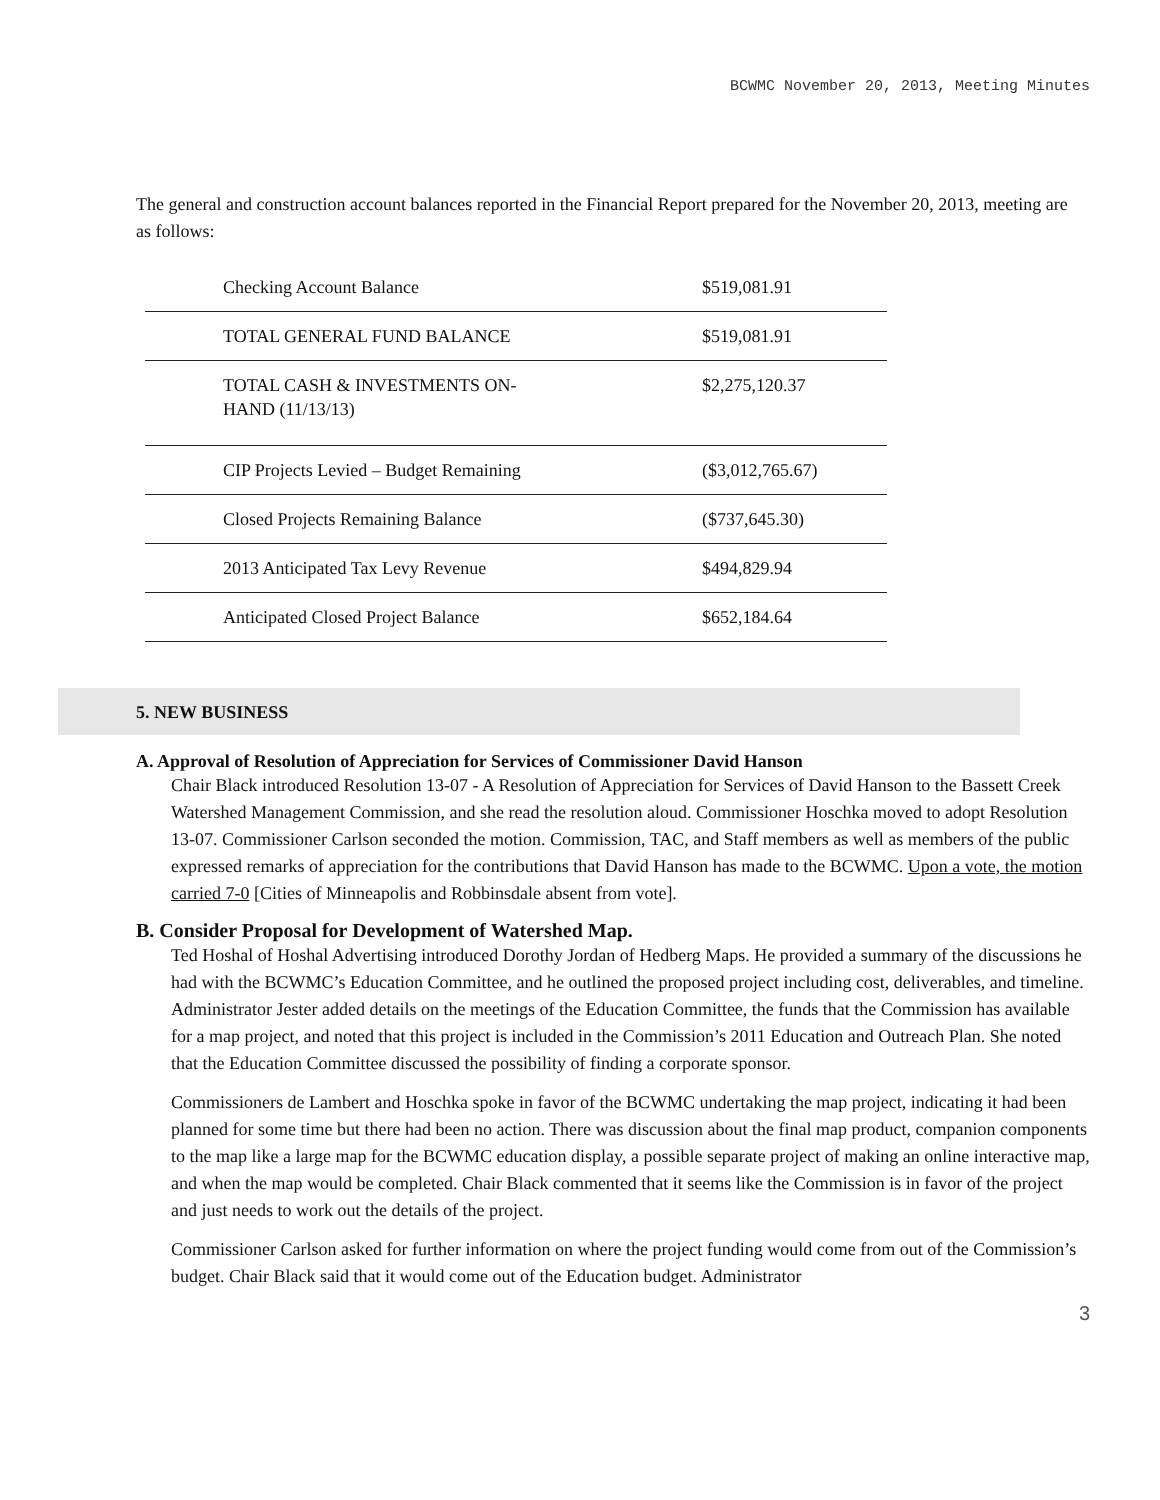BCWMC November 20, 2013, Meeting Minutes
The general and construction account balances reported in the Financial Report prepared for the November 20, 2013, meeting are as follows:
| Checking Account Balance | $519,081.91 |
| TOTAL GENERAL FUND BALANCE | $519,081.91 |
| TOTAL CASH & INVESTMENTS ON- HAND (11/13/13) | $2,275,120.37 |
| CIP Projects Levied – Budget Remaining | ($3,012,765.67) |
| Closed Projects Remaining Balance | ($737,645.30) |
| 2013 Anticipated Tax Levy Revenue | $494,829.94 |
| Anticipated Closed Project Balance | $652,184.64 |
5. NEW BUSINESS
A. Approval of Resolution of Appreciation for Services of Commissioner David Hanson
Chair Black introduced Resolution 13-07 - A Resolution of Appreciation for Services of David Hanson to the Bassett Creek Watershed Management Commission, and she read the resolution aloud. Commissioner Hoschka moved to adopt Resolution 13-07. Commissioner Carlson seconded the motion. Commission, TAC, and Staff members as well as members of the public expressed remarks of appreciation for the contributions that David Hanson has made to the BCWMC. Upon a vote, the motion carried 7-0 [Cities of Minneapolis and Robbinsdale absent from vote].
B. Consider Proposal for Development of Watershed Map.
Ted Hoshal of Hoshal Advertising introduced Dorothy Jordan of Hedberg Maps. He provided a summary of the discussions he had with the BCWMC’s Education Committee, and he outlined the proposed project including cost, deliverables, and timeline. Administrator Jester added details on the meetings of the Education Committee, the funds that the Commission has available for a map project, and noted that this project is included in the Commission’s 2011 Education and Outreach Plan. She noted that the Education Committee discussed the possibility of finding a corporate sponsor.
Commissioners de Lambert and Hoschka spoke in favor of the BCWMC undertaking the map project, indicating it had been planned for some time but there had been no action. There was discussion about the final map product, companion components to the map like a large map for the BCWMC education display, a possible separate project of making an online interactive map, and when the map would be completed. Chair Black commented that it seems like the Commission is in favor of the project and just needs to work out the details of the project.
Commissioner Carlson asked for further information on where the project funding would come from out of the Commission’s budget. Chair Black said that it would come out of the Education budget. Administrator
3